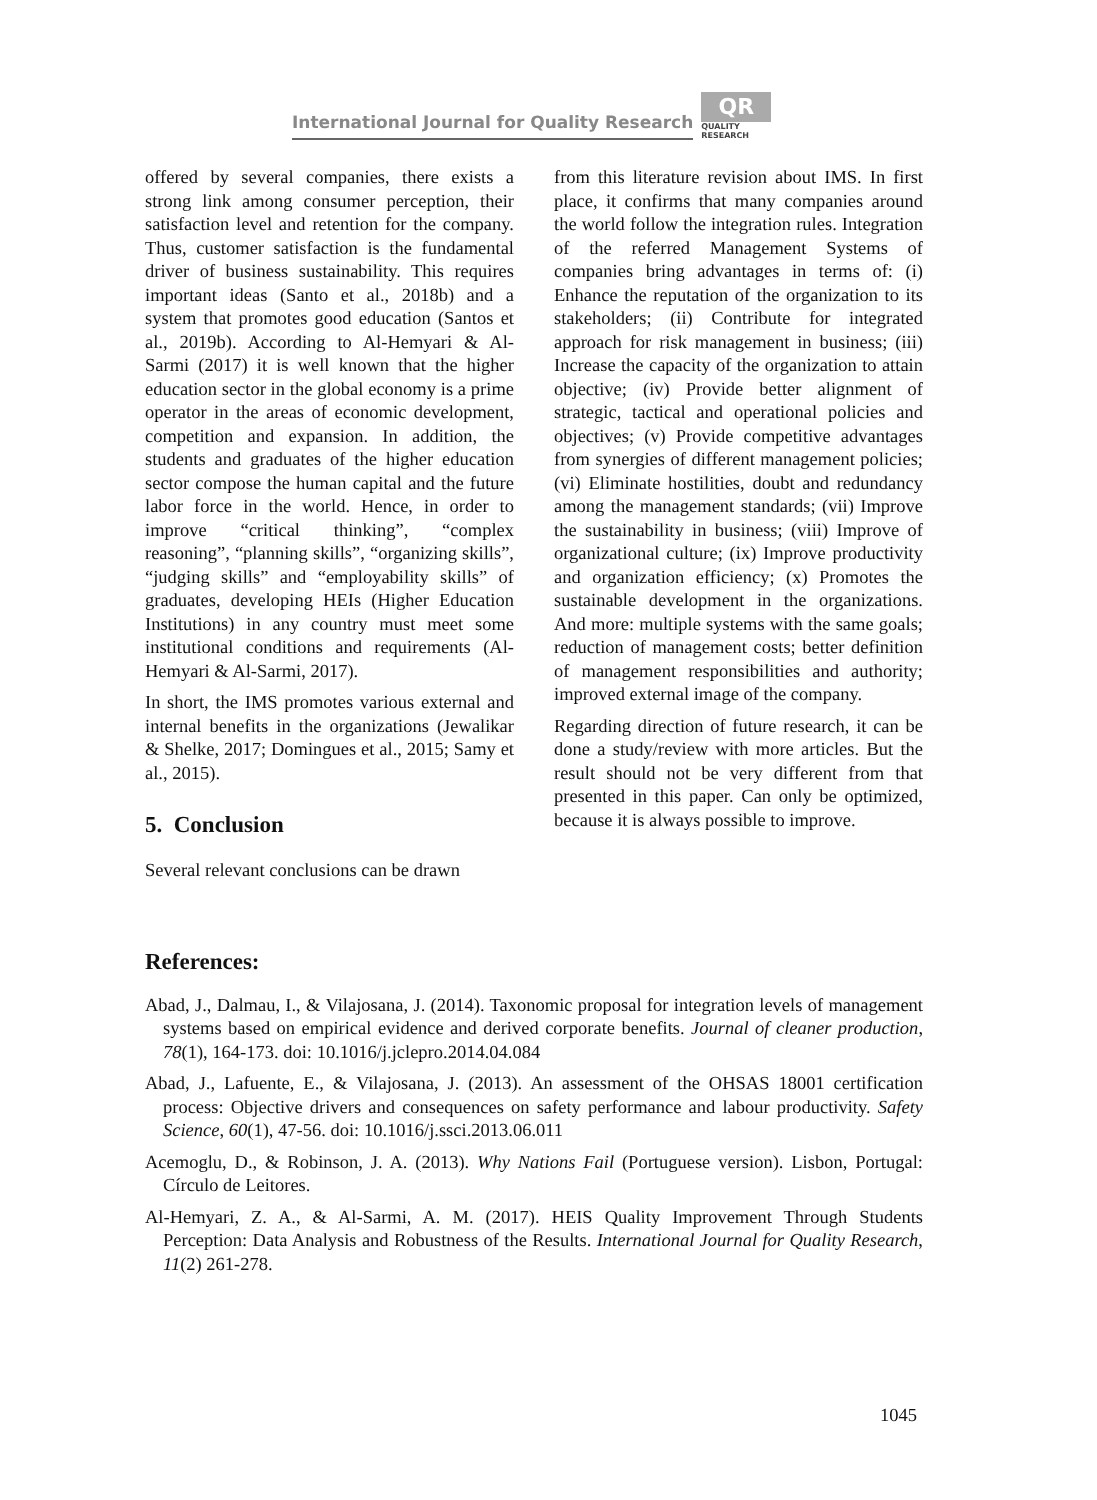International Journal for Quality Research
QR
QUALITY
RESEARCH
offered by several companies, there exists a strong link among consumer perception, their satisfaction level and retention for the company. Thus, customer satisfaction is the fundamental driver of business sustainability. This requires important ideas (Santo et al., 2018b) and a system that promotes good education (Santos et al., 2019b). According to Al-Hemyari & Al-Sarmi (2017) it is well known that the higher education sector in the global economy is a prime operator in the areas of economic development, competition and expansion. In addition, the students and graduates of the higher education sector compose the human capital and the future labor force in the world. Hence, in order to improve “critical thinking”, “complex reasoning”, “planning skills”, “organizing skills”, “judging skills” and “employability skills” of graduates, developing HEIs (Higher Education Institutions) in any country must meet some institutional conditions and requirements (Al-Hemyari & Al-Sarmi, 2017).
In short, the IMS promotes various external and internal benefits in the organizations (Jewalikar & Shelke, 2017; Domingues et al., 2015; Samy et al., 2015).
5. Conclusion
Several relevant conclusions can be drawn
from this literature revision about IMS. In first place, it confirms that many companies around the world follow the integration rules. Integration of the referred Management Systems of companies bring advantages in terms of: (i) Enhance the reputation of the organization to its stakeholders; (ii) Contribute for integrated approach for risk management in business; (iii) Increase the capacity of the organization to attain objective; (iv) Provide better alignment of strategic, tactical and operational policies and objectives; (v) Provide competitive advantages from synergies of different management policies; (vi) Eliminate hostilities, doubt and redundancy among the management standards; (vii) Improve the sustainability in business; (viii) Improve of organizational culture; (ix) Improve productivity and organization efficiency; (x) Promotes the sustainable development in the organizations. And more: multiple systems with the same goals; reduction of management costs; better definition of management responsibilities and authority; improved external image of the company.
Regarding direction of future research, it can be done a study/review with more articles. But the result should not be very different from that presented in this paper. Can only be optimized, because it is always possible to improve.
References:
Abad, J., Dalmau, I., & Vilajosana, J. (2014). Taxonomic proposal for integration levels of management systems based on empirical evidence and derived corporate benefits. Journal of cleaner production, 78(1), 164-173. doi: 10.1016/j.jclepro.2014.04.084
Abad, J., Lafuente, E., & Vilajosana, J. (2013). An assessment of the OHSAS 18001 certification process: Objective drivers and consequences on safety performance and labour productivity. Safety Science, 60(1), 47-56. doi: 10.1016/j.ssci.2013.06.011
Acemoglu, D., & Robinson, J. A. (2013). Why Nations Fail (Portuguese version). Lisbon, Portugal: Círculo de Leitores.
Al-Hemyari, Z. A., & Al-Sarmi, A. M. (2017). HEIS Quality Improvement Through Students Perception: Data Analysis and Robustness of the Results. International Journal for Quality Research, 11(2) 261-278.
1045